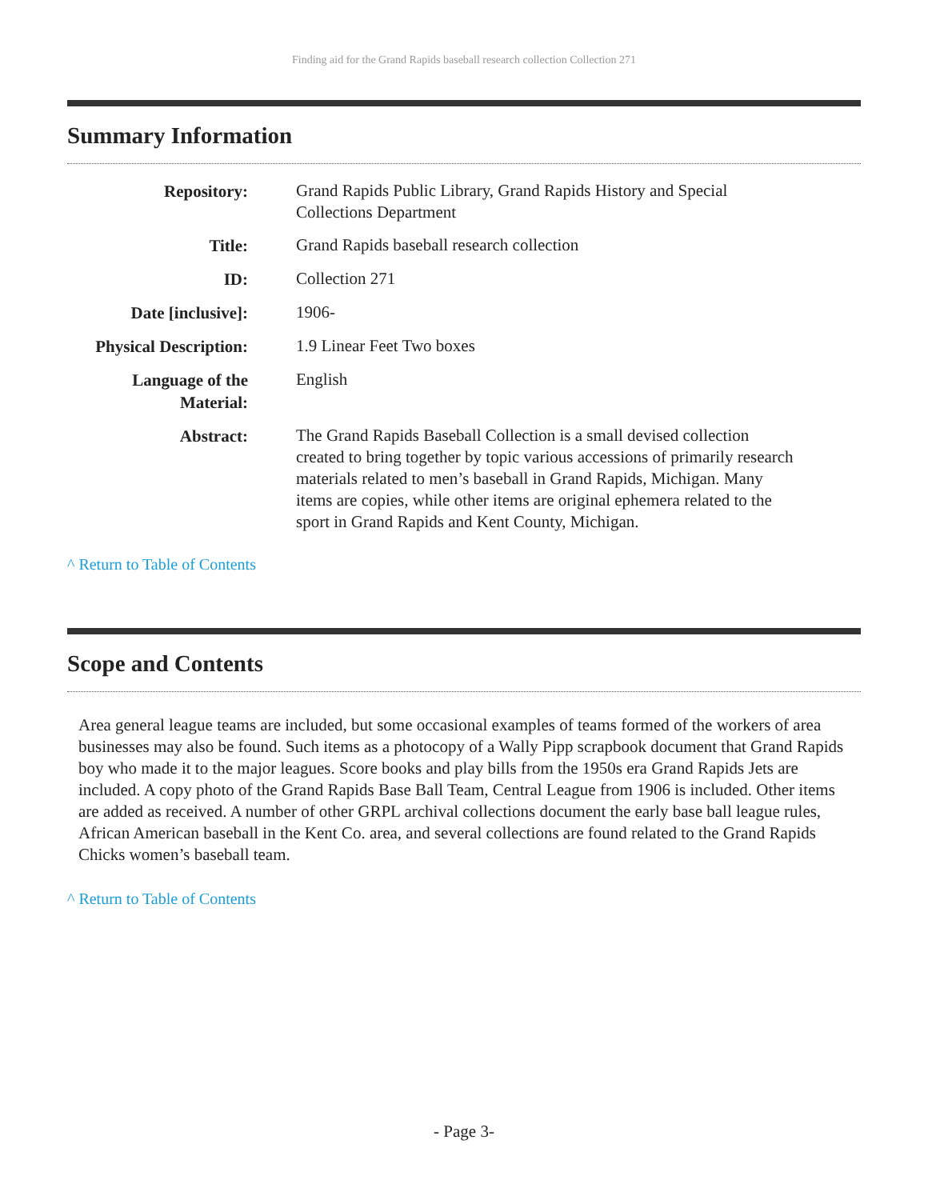Finding aid for the Grand Rapids baseball research collection Collection 271
Summary Information
| Repository: | Grand Rapids Public Library, Grand Rapids History and Special Collections Department |
| Title: | Grand Rapids baseball research collection |
| ID: | Collection 271 |
| Date [inclusive]: | 1906- |
| Physical Description: | 1.9 Linear Feet Two boxes |
| Language of the Material: | English |
| Abstract: | The Grand Rapids Baseball Collection is a small devised collection created to bring together by topic various accessions of primarily research materials related to men’s baseball in Grand Rapids, Michigan. Many items are copies, while other items are original ephemera related to the sport in Grand Rapids and Kent County, Michigan. |
^ Return to Table of Contents
Scope and Contents
Area general league teams are included, but some occasional examples of teams formed of the workers of area businesses may also be found. Such items as a photocopy of a Wally Pipp scrapbook document that Grand Rapids boy who made it to the major leagues. Score books and play bills from the 1950s era Grand Rapids Jets are included. A copy photo of the Grand Rapids Base Ball Team, Central League from 1906 is included. Other items are added as received. A number of other GRPL archival collections document the early base ball league rules, African American baseball in the Kent Co. area, and several collections are found related to the Grand Rapids Chicks women’s baseball team.
^ Return to Table of Contents
- Page 3-